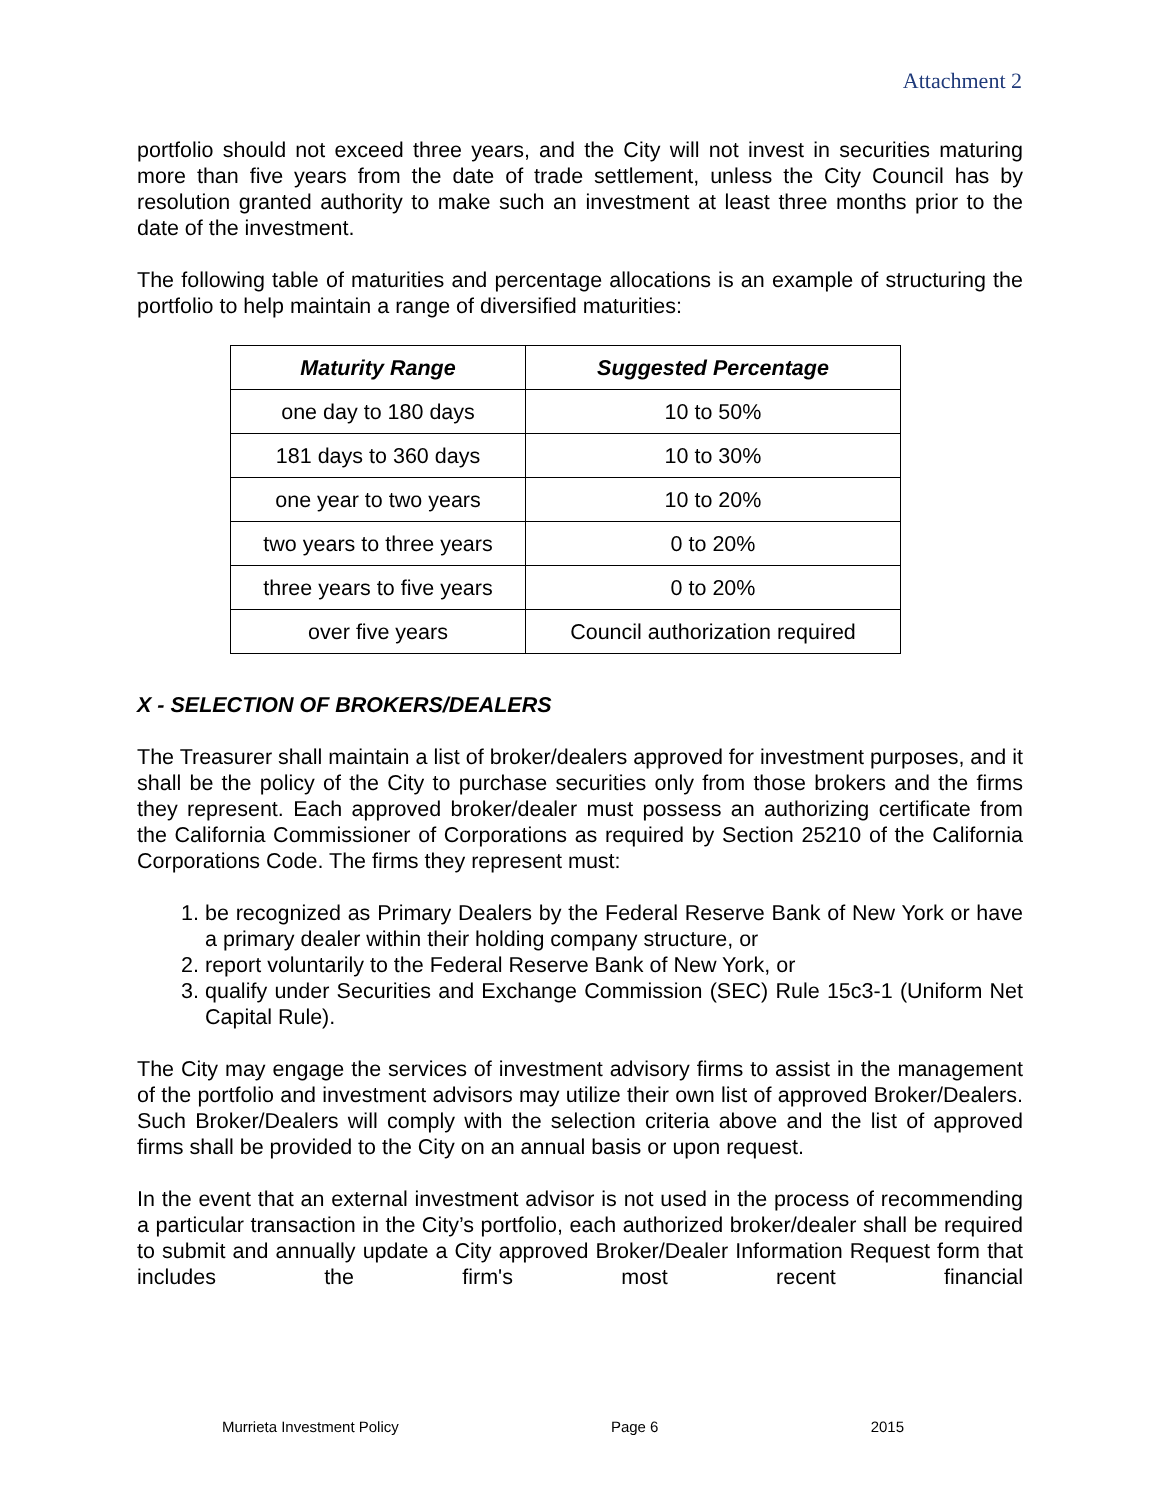Attachment 2
portfolio should not exceed three years, and the City will not invest in securities maturing more than five years from the date of trade settlement, unless the City Council has by resolution granted authority to make such an investment at least three months prior to the date of the investment.
The following table of maturities and percentage allocations is an example of structuring the portfolio to help maintain a range of diversified maturities:
| Maturity Range | Suggested Percentage |
| --- | --- |
| one day to 180 days | 10 to 50% |
| 181 days to 360 days | 10 to 30% |
| one year to two years | 10 to 20% |
| two years to three years | 0 to 20% |
| three years to five years | 0 to 20% |
| over five years | Council authorization required |
X - SELECTION OF BROKERS/DEALERS
The Treasurer shall maintain a list of broker/dealers approved for investment purposes, and it shall be the policy of the City to purchase securities only from those brokers and the firms they represent. Each approved broker/dealer must possess an authorizing certificate from the California Commissioner of Corporations as required by Section 25210 of the California Corporations Code. The firms they represent must:
1. be recognized as Primary Dealers by the Federal Reserve Bank of New York or have a primary dealer within their holding company structure, or
2. report voluntarily to the Federal Reserve Bank of New York, or
3. qualify under Securities and Exchange Commission (SEC) Rule 15c3-1 (Uniform Net Capital Rule).
The City may engage the services of investment advisory firms to assist in the management of the portfolio and investment advisors may utilize their own list of approved Broker/Dealers. Such Broker/Dealers will comply with the selection criteria above and the list of approved firms shall be provided to the City on an annual basis or upon request.
In the event that an external investment advisor is not used in the process of recommending a particular transaction in the City’s portfolio, each authorized broker/dealer shall be required to submit and annually update a City approved Broker/Dealer Information Request form that includes the firm's most recent financial
Murrieta Investment Policy Page 6 2015